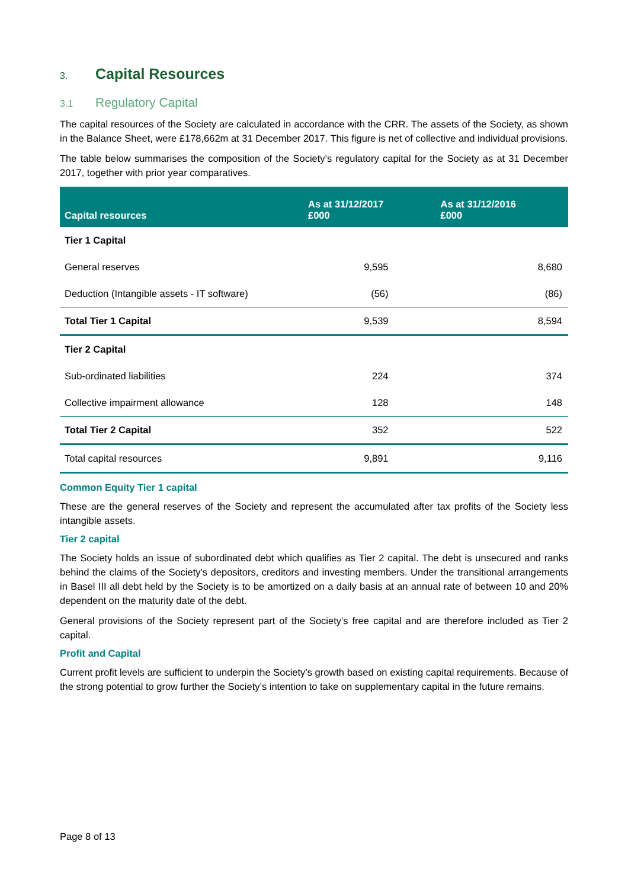3. Capital Resources
3.1 Regulatory Capital
The capital resources of the Society are calculated in accordance with the CRR. The assets of the Society, as shown in the Balance Sheet, were £178,662m at 31 December 2017. This figure is net of collective and individual provisions.
The table below summarises the composition of the Society’s regulatory capital for the Society as at 31 December 2017, together with prior year comparatives.
| Capital resources | As at 31/12/2017 £000 | As at 31/12/2016 £000 |
| --- | --- | --- |
| Tier 1 Capital | | |
| General reserves | 9,595 | 8,680 |
| Deduction (Intangible assets - IT software) | (56) | (86) |
| Total Tier 1 Capital | 9,539 | 8,594 |
| Tier 2 Capital | | |
| Sub-ordinated liabilities | 224 | 374 |
| Collective impairment allowance | 128 | 148 |
| Total Tier 2 Capital | 352 | 522 |
| Total capital resources | 9,891 | 9,116 |
Common Equity Tier 1 capital
These are the general reserves of the Society and represent the accumulated after tax profits of the Society less intangible assets.
Tier 2 capital
The Society holds an issue of subordinated debt which qualifies as Tier 2 capital. The debt is unsecured and ranks behind the claims of the Society’s depositors, creditors and investing members. Under the transitional arrangements in Basel III all debt held by the Society is to be amortized on a daily basis at an annual rate of between 10 and 20% dependent on the maturity date of the debt.
General provisions of the Society represent part of the Society’s free capital and are therefore included as Tier 2 capital.
Profit and Capital
Current profit levels are sufficient to underpin the Society’s growth based on existing capital requirements. Because of the strong potential to grow further the Society’s intention to take on supplementary capital in the future remains.
Page 8 of 13